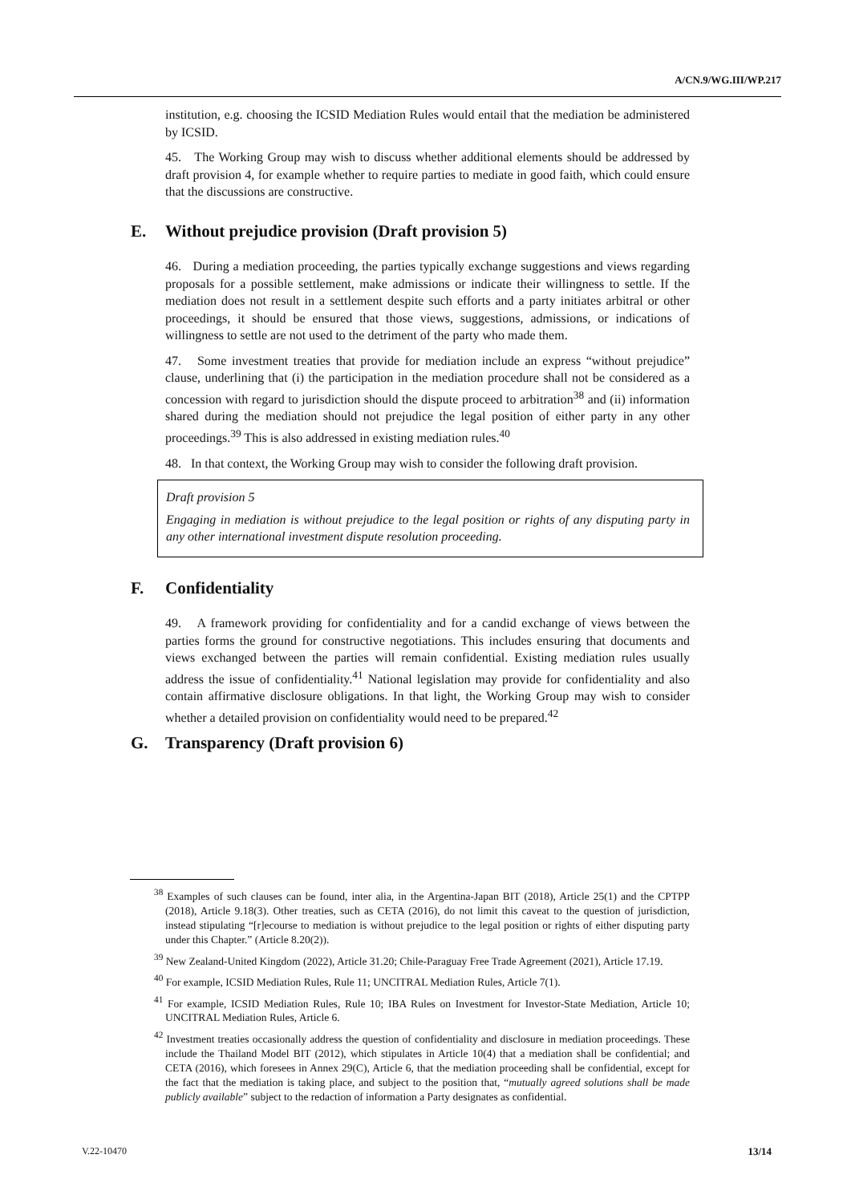A/CN.9/WG.III/WP.217
institution, e.g. choosing the ICSID Mediation Rules would entail that the mediation be administered by ICSID.
45. The Working Group may wish to discuss whether additional elements should be addressed by draft provision 4, for example whether to require parties to mediate in good faith, which could ensure that the discussions are constructive.
E. Without prejudice provision (Draft provision 5)
46. During a mediation proceeding, the parties typically exchange suggestions and views regarding proposals for a possible settlement, make admissions or indicate their willingness to settle. If the mediation does not result in a settlement despite such efforts and a party initiates arbitral or other proceedings, it should be ensured that those views, suggestions, admissions, or indications of willingness to settle are not used to the detriment of the party who made them.
47. Some investment treaties that provide for mediation include an express “without prejudice” clause, underlining that (i) the participation in the mediation procedure shall not be considered as a concession with regard to jurisdiction should the dispute proceed to arbitration<sup>38</sup> and (ii) information shared during the mediation should not prejudice the legal position of either party in any other proceedings.<sup>39</sup> This is also addressed in existing mediation rules.<sup>40</sup>
48. In that context, the Working Group may wish to consider the following draft provision.
Draft provision 5
Engaging in mediation is without prejudice to the legal position or rights of any disputing party in any other international investment dispute resolution proceeding.
F. Confidentiality
49. A framework providing for confidentiality and for a candid exchange of views between the parties forms the ground for constructive negotiations. This includes ensuring that documents and views exchanged between the parties will remain confidential. Existing mediation rules usually address the issue of confidentiality.<sup>41</sup> National legislation may provide for confidentiality and also contain affirmative disclosure obligations. In that light, the Working Group may wish to consider whether a detailed provision on confidentiality would need to be prepared.<sup>42</sup>
G. Transparency (Draft provision 6)
<sup>38</sup> Examples of such clauses can be found, inter alia, in the Argentina-Japan BIT (2018), Article 25(1) and the CPTPP (2018), Article 9.18(3). Other treaties, such as CETA (2016), do not limit this caveat to the question of jurisdiction, instead stipulating “[r]ecourse to mediation is without prejudice to the legal position or rights of either disputing party under this Chapter.” (Article 8.20(2)).
<sup>39</sup> New Zealand-United Kingdom (2022), Article 31.20; Chile-Paraguay Free Trade Agreement (2021), Article 17.19.
<sup>40</sup> For example, ICSID Mediation Rules, Rule 11; UNCITRAL Mediation Rules, Article 7(1).
<sup>41</sup> For example, ICSID Mediation Rules, Rule 10; IBA Rules on Investment for Investor-State Mediation, Article 10; UNCITRAL Mediation Rules, Article 6.
<sup>42</sup> Investment treaties occasionally address the question of confidentiality and disclosure in mediation proceedings. These include the Thailand Model BIT (2012), which stipulates in Article 10(4) that a mediation shall be confidential; and CETA (2016), which foresees in Annex 29(C), Article 6, that the mediation proceeding shall be confidential, except for the fact that the mediation is taking place, and subject to the position that, “mutually agreed solutions shall be made publicly available” subject to the redaction of information a Party designates as confidential.
V.22-10470 13/14